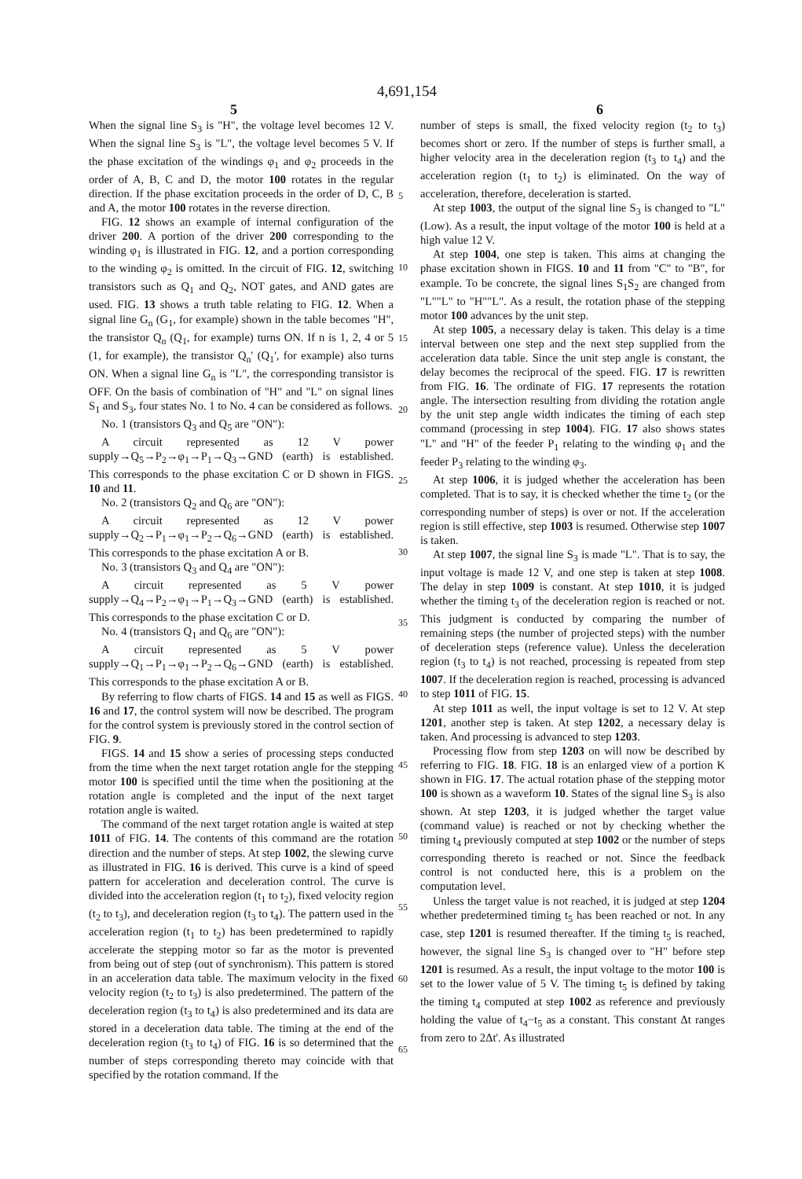4,691,154
5 6
When the signal line S<sub>3</sub> is "H", the voltage level becomes 12 V. When the signal line S<sub>3</sub> is "L", the voltage level becomes 5 V. If the phase excitation of the windings φ<sub>1</sub> and φ<sub>2</sub> proceeds in the order of A, B, C and D, the motor 100 rotates in the regular direction. If the phase excitation proceeds in the order of D, C, B and A, the motor 100 rotates in the reverse direction.
FIG. 12 shows an example of internal configuration of the driver 200. A portion of the driver 200 corresponding to the winding φ<sub>1</sub> is illustrated in FIG. 12, and a portion corresponding to the winding φ<sub>2</sub> is omitted. In the circuit of FIG. 12, switching transistors such as Q<sub>1</sub> and Q<sub>2</sub>, NOT gates, and AND gates are used. FIG. 13 shows a truth table relating to FIG. 12. When a signal line G<sub>n</sub> (G<sub>1</sub>, for example) shown in the table becomes "H", the transistor Q<sub>n</sub> (Q<sub>1</sub>, for example) turns ON. If n is 1, 2, 4 or 5 (1, for example), the transistor Q<sub>n</sub>' (Q<sub>1</sub>', for example) also turns ON. When a signal line G<sub>n</sub> is "L", the corresponding transistor is OFF. On the basis of combination of "H" and "L" on signal lines S<sub>1</sub> and S<sub>3</sub>, four states No. 1 to No. 4 can be considered as follows.
No. 1 (transistors Q<sub>3</sub> and Q<sub>5</sub> are "ON"):
A circuit represented as 12 V power supply→Q<sub>5</sub>→P<sub>2</sub>→φ<sub>1</sub>→P<sub>1</sub>→Q<sub>3</sub>→GND (earth) is established. This corresponds to the phase excitation C or D shown in FIGS. 10 and 11.
No. 2 (transistors Q<sub>2</sub> and Q<sub>6</sub> are "ON"):
A circuit represented as 12 V power supply→Q<sub>2</sub>→P<sub>1</sub>→φ<sub>1</sub>→P<sub>2</sub>→Q<sub>6</sub>→GND (earth) is established. This corresponds to the phase excitation A or B.
No. 3 (transistors Q<sub>3</sub> and Q<sub>4</sub> are "ON"):
A circuit represented as 5 V power supply→Q<sub>4</sub>→P<sub>2</sub>→φ<sub>1</sub>→P<sub>1</sub>→Q<sub>3</sub>→GND (earth) is established. This corresponds to the phase excitation C or D.
No. 4 (transistors Q<sub>1</sub> and Q<sub>6</sub> are "ON"):
A circuit represented as 5 V power supply→Q<sub>1</sub>→P<sub>1</sub>→φ<sub>1</sub>→P<sub>2</sub>→Q<sub>6</sub>→GND (earth) is established. This corresponds to the phase excitation A or B.
By referring to flow charts of FIGS. 14 and 15 as well as FIGS. 16 and 17, the control system will now be described. The program for the control system is previously stored in the control section of FIG. 9.
FIGS. 14 and 15 show a series of processing steps conducted from the time when the next target rotation angle for the stepping motor 100 is specified until the time when the positioning at the rotation angle is completed and the input of the next target rotation angle is waited.
The command of the next target rotation angle is waited at step 1011 of FIG. 14. The contents of this command are the rotation direction and the number of steps. At step 1002, the slewing curve as illustrated in FIG. 16 is derived. This curve is a kind of speed pattern for acceleration and deceleration control. The curve is divided into the acceleration region (t<sub>1</sub> to t<sub>2</sub>), fixed velocity region (t<sub>2</sub> to t<sub>3</sub>), and deceleration region (t<sub>3</sub> to t<sub>4</sub>). The pattern used in the acceleration region (t<sub>1</sub> to t<sub>2</sub>) has been predetermined to rapidly accelerate the stepping motor so far as the motor is prevented from being out of step (out of synchronism). This pattern is stored in an acceleration data table. The maximum velocity in the fixed velocity region (t<sub>2</sub> to t<sub>3</sub>) is also predetermined. The pattern of the deceleration region (t<sub>3</sub> to t<sub>4</sub>) is also predetermined and its data are stored in a deceleration data table. The timing at the end of the deceleration region (t<sub>3</sub> to t<sub>4</sub>) of FIG. 16 is so determined that the number of steps corresponding thereto may coincide with that specified by the rotation command. If the
5
10
15
20
25
30
35
40
45
50
55
60
65
number of steps is small, the fixed velocity region (t<sub>2</sub> to t<sub>3</sub>) becomes short or zero. If the number of steps is further small, a higher velocity area in the deceleration region (t<sub>3</sub> to t<sub>4</sub>) and the acceleration region (t<sub>1</sub> to t<sub>2</sub>) is eliminated. On the way of acceleration, therefore, deceleration is started.
At step 1003, the output of the signal line S<sub>3</sub> is changed to "L" (Low). As a result, the input voltage of the motor 100 is held at a high value 12 V.
At step 1004, one step is taken. This aims at changing the phase excitation shown in FIGS. 10 and 11 from "C" to "B", for example. To be concrete, the signal lines S<sub>1</sub>S<sub>2</sub> are changed from "L""L" to "H""L". As a result, the rotation phase of the stepping motor 100 advances by the unit step.
At step 1005, a necessary delay is taken. This delay is a time interval between one step and the next step supplied from the acceleration data table. Since the unit step angle is constant, the delay becomes the reciprocal of the speed. FIG. 17 is rewritten from FIG. 16. The ordinate of FIG. 17 represents the rotation angle. The intersection resulting from dividing the rotation angle by the unit step angle width indicates the timing of each step command (processing in step 1004). FIG. 17 also shows states "L" and "H" of the feeder P<sub>1</sub> relating to the winding φ<sub>1</sub> and the feeder P<sub>3</sub> relating to the winding φ<sub>3</sub>.
At step 1006, it is judged whether the acceleration has been completed. That is to say, it is checked whether the time t<sub>2</sub> (or the corresponding number of steps) is over or not. If the acceleration region is still effective, step 1003 is resumed. Otherwise step 1007 is taken.
At step 1007, the signal line S<sub>3</sub> is made "L". That is to say, the input voltage is made 12 V, and one step is taken at step 1008. The delay in step 1009 is constant. At step 1010, it is judged whether the timing t<sub>3</sub> of the deceleration region is reached or not. This judgment is conducted by comparing the number of remaining steps (the number of projected steps) with the number of deceleration steps (reference value). Unless the deceleration region (t<sub>3</sub> to t<sub>4</sub>) is not reached, processing is repeated from step 1007. If the deceleration region is reached, processing is advanced to step 1011 of FIG. 15.
At step 1011 as well, the input voltage is set to 12 V. At step 1201, another step is taken. At step 1202, a necessary delay is taken. And processing is advanced to step 1203.
Processing flow from step 1203 on will now be described by referring to FIG. 18. FIG. 18 is an enlarged view of a portion K shown in FIG. 17. The actual rotation phase of the stepping motor 100 is shown as a waveform 10. States of the signal line S<sub>3</sub> is also shown. At step 1203, it is judged whether the target value (command value) is reached or not by checking whether the timing t<sub>4</sub> previously computed at step 1002 or the number of steps corresponding thereto is reached or not. Since the feedback control is not conducted here, this is a problem on the computation level.
Unless the target value is not reached, it is judged at step 1204 whether predetermined timing t<sub>5</sub> has been reached or not. In any case, step 1201 is resumed thereafter. If the timing t<sub>5</sub> is reached, however, the signal line S<sub>3</sub> is changed over to "H" before step 1201 is resumed. As a result, the input voltage to the motor 100 is set to the lower value of 5 V. The timing t<sub>5</sub> is defined by taking the timing t<sub>4</sub> computed at step 1002 as reference and previously holding the value of t<sub>4</sub>−t<sub>5</sub> as a constant. This constant Δt ranges from zero to 2Δt'. As illustrated